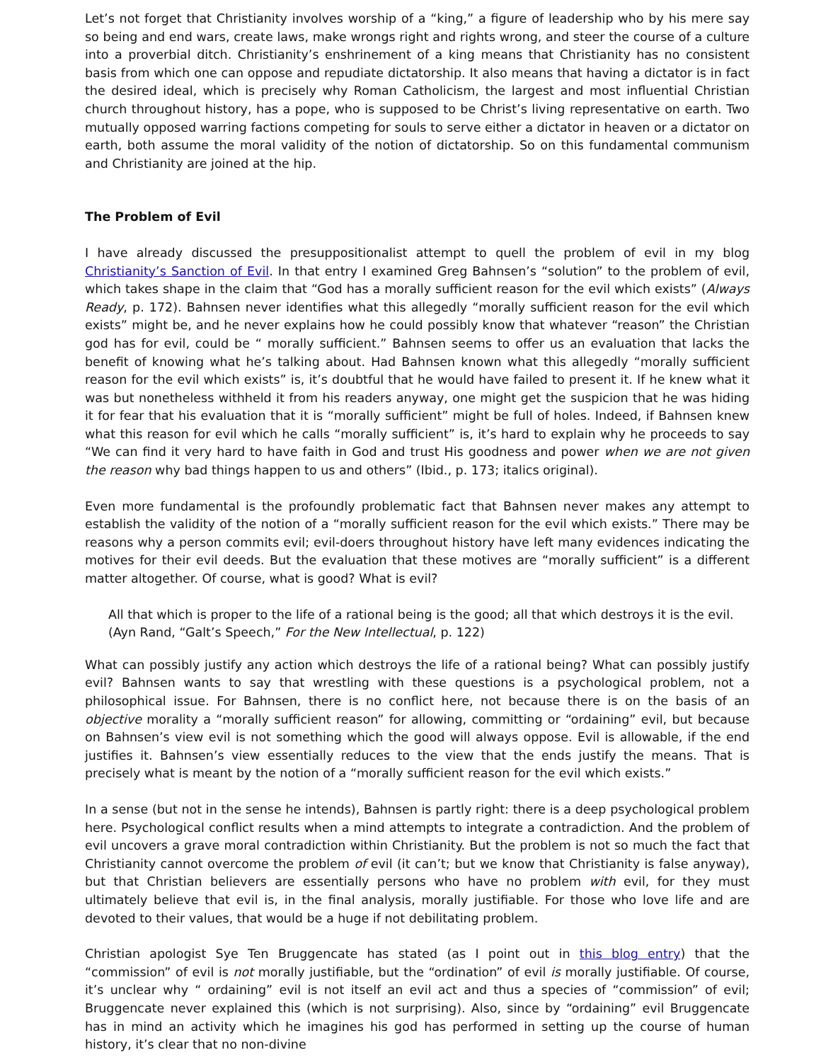Let’s not forget that Christianity involves worship of a “king,” a figure of leadership who by his mere say so being and end wars, create laws, make wrongs right and rights wrong, and steer the course of a culture into a proverbial ditch. Christianity’s enshrinement of a king means that Christianity has no consistent basis from which one can oppose and repudiate dictatorship. It also means that having a dictator is in fact the desired ideal, which is precisely why Roman Catholicism, the largest and most influential Christian church throughout history, has a pope, who is supposed to be Christ’s living representative on earth. Two mutually opposed warring factions competing for souls to serve either a dictator in heaven or a dictator on earth, both assume the moral validity of the notion of dictatorship. So on this fundamental communism and Christianity are joined at the hip.
The Problem of Evil
I have already discussed the presuppositionalist attempt to quell the problem of evil in my blog Christianity’s Sanction of Evil. In that entry I examined Greg Bahnsen’s “solution” to the problem of evil, which takes shape in the claim that “God has a morally sufficient reason for the evil which exists” (Always Ready, p. 172). Bahnsen never identifies what this allegedly “morally sufficient reason for the evil which exists” might be, and he never explains how he could possibly know that whatever “reason” the Christian god has for evil, could be “ morally sufficient.” Bahnsen seems to offer us an evaluation that lacks the benefit of knowing what he’s talking about. Had Bahnsen known what this allegedly “morally sufficient reason for the evil which exists” is, it’s doubtful that he would have failed to present it. If he knew what it was but nonetheless withheld it from his readers anyway, one might get the suspicion that he was hiding it for fear that his evaluation that it is “morally sufficient” might be full of holes. Indeed, if Bahnsen knew what this reason for evil which he calls “morally sufficient” is, it’s hard to explain why he proceeds to say “We can find it very hard to have faith in God and trust His goodness and power when we are not given the reason why bad things happen to us and others” (Ibid., p. 173; italics original).
Even more fundamental is the profoundly problematic fact that Bahnsen never makes any attempt to establish the validity of the notion of a “morally sufficient reason for the evil which exists.” There may be reasons why a person commits evil; evil-doers throughout history have left many evidences indicating the motives for their evil deeds. But the evaluation that these motives are “morally sufficient” is a different matter altogether. Of course, what is good? What is evil?
All that which is proper to the life of a rational being is the good; all that which destroys it is the evil.
(Ayn Rand, “Galt’s Speech,” For the New Intellectual, p. 122)
What can possibly justify any action which destroys the life of a rational being? What can possibly justify evil? Bahnsen wants to say that wrestling with these questions is a psychological problem, not a philosophical issue. For Bahnsen, there is no conflict here, not because there is on the basis of an objective morality a “morally sufficient reason” for allowing, committing or “ordaining” evil, but because on Bahnsen’s view evil is not something which the good will always oppose. Evil is allowable, if the end justifies it. Bahnsen’s view essentially reduces to the view that the ends justify the means. That is precisely what is meant by the notion of a “morally sufficient reason for the evil which exists.”
In a sense (but not in the sense he intends), Bahnsen is partly right: there is a deep psychological problem here. Psychological conflict results when a mind attempts to integrate a contradiction. And the problem of evil uncovers a grave moral contradiction within Christianity. But the problem is not so much the fact that Christianity cannot overcome the problem of evil (it can’t; but we know that Christianity is false anyway), but that Christian believers are essentially persons who have no problem with evil, for they must ultimately believe that evil is, in the final analysis, morally justifiable. For those who love life and are devoted to their values, that would be a huge if not debilitating problem.
Christian apologist Sye Ten Bruggencate has stated (as I point out in this blog entry) that the “commission” of evil is not morally justifiable, but the “ordination” of evil is morally justifiable. Of course, it’s unclear why “ ordaining” evil is not itself an evil act and thus a species of “commission” of evil; Bruggencate never explained this (which is not surprising). Also, since by “ordaining” evil Bruggencate has in mind an activity which he imagines his god has performed in setting up the course of human history, it’s clear that no non-divine